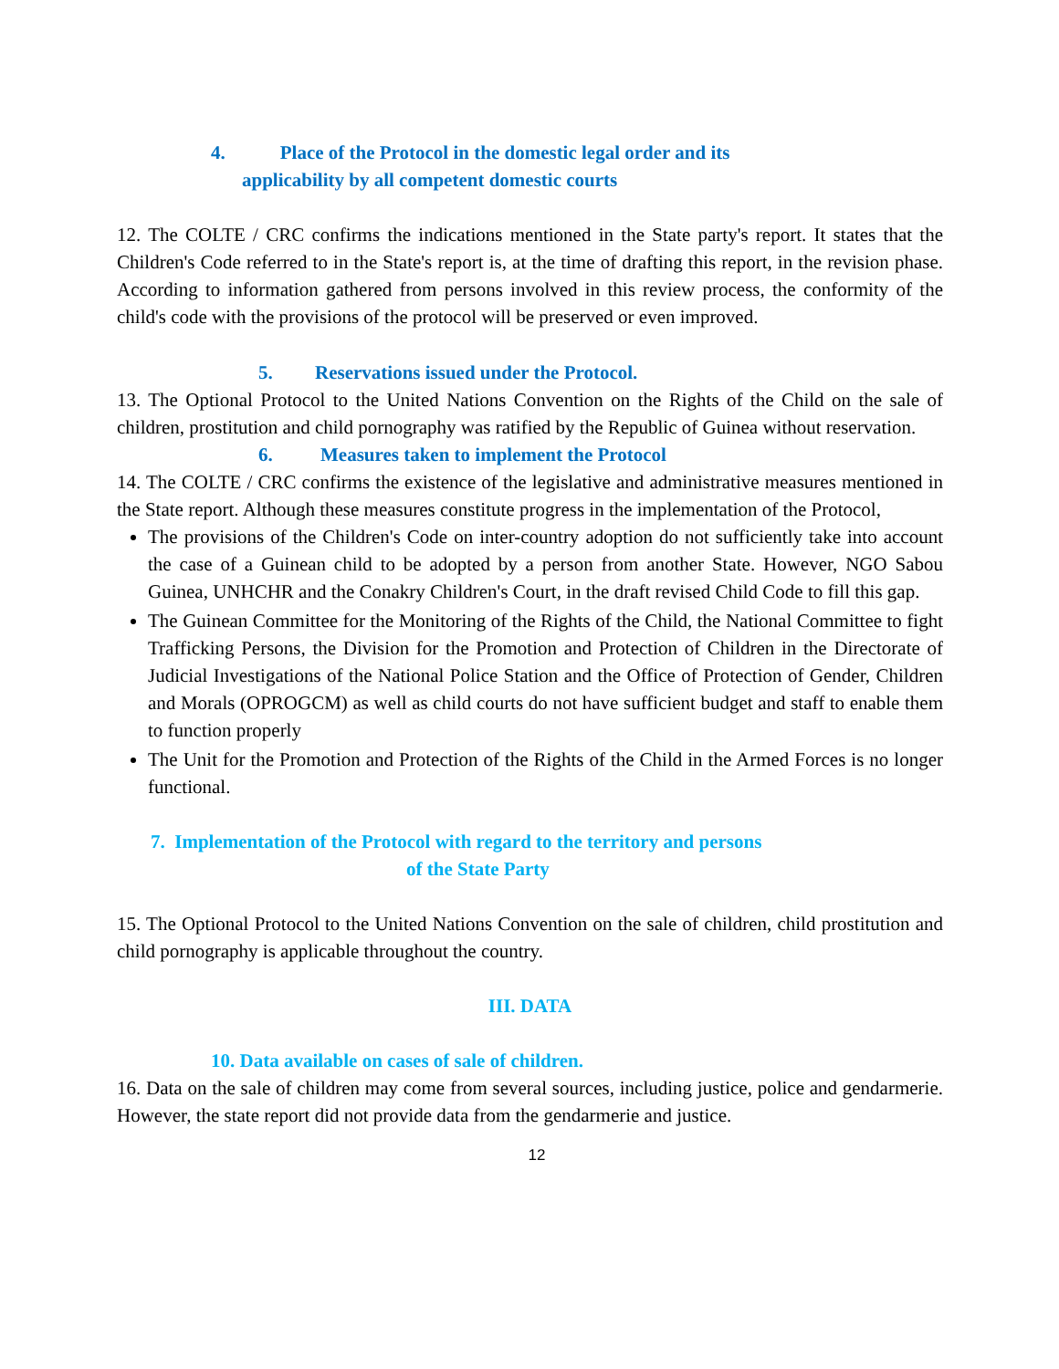4. Place of the Protocol in the domestic legal order and its
applicability by all competent domestic courts
12. The COLTE / CRC confirms the indications mentioned in the State party's report. It states that the Children's Code referred to in the State's report is, at the time of drafting this report, in the revision phase. According to information gathered from persons involved in this review process, the conformity of the child's code with the provisions of the protocol will be preserved or even improved.
5. Reservations issued under the Protocol.
13. The Optional Protocol to the United Nations Convention on the Rights of the Child on the sale of children, prostitution and child pornography was ratified by the Republic of Guinea without reservation.
6. Measures taken to implement the Protocol
14. The COLTE / CRC confirms the existence of the legislative and administrative measures mentioned in the State report. Although these measures constitute progress in the implementation of the Protocol,
The provisions of the Children's Code on inter-country adoption do not sufficiently take into account the case of a Guinean child to be adopted by a person from another State. However, NGO Sabou Guinea, UNHCHR and the Conakry Children's Court, in the draft revised Child Code to fill this gap.
The Guinean Committee for the Monitoring of the Rights of the Child, the National Committee to fight Trafficking Persons, the Division for the Promotion and Protection of Children in the Directorate of Judicial Investigations of the National Police Station and the Office of Protection of Gender, Children and Morals (OPROGCM) as well as child courts do not have sufficient budget and staff to enable them to function properly
The Unit for the Promotion and Protection of the Rights of the Child in the Armed Forces is no longer functional.
7. Implementation of the Protocol with regard to the territory and persons
of the State Party
15. The Optional Protocol to the United Nations Convention on the sale of children, child prostitution and child pornography is applicable throughout the country.
III. DATA
10. Data available on cases of sale of children.
16. Data on the sale of children may come from several sources, including justice, police and gendarmerie. However, the state report did not provide data from the gendarmerie and justice.
12